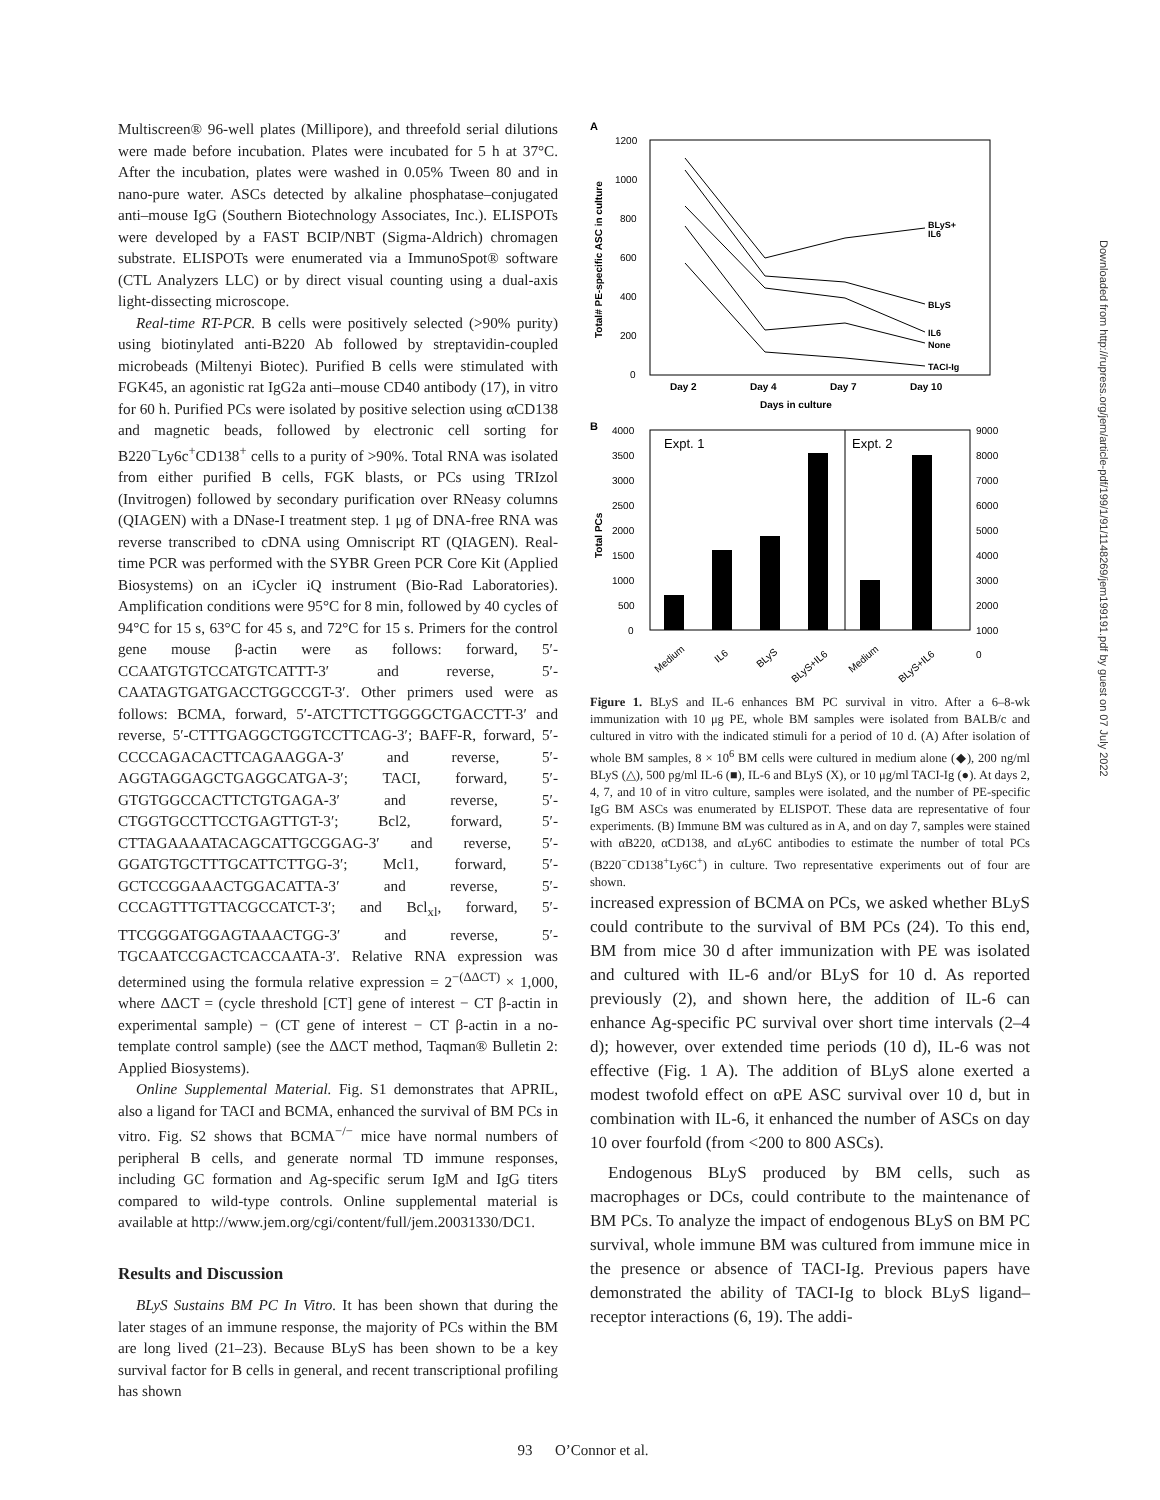Multiscreen® 96-well plates (Millipore), and threefold serial dilutions were made before incubation. Plates were incubated for 5 h at 37°C. After the incubation, plates were washed in 0.05% Tween 80 and in nano-pure water. ASCs detected by alkaline phosphatase–conjugated anti–mouse IgG (Southern Biotechnology Associates, Inc.). ELISPOTs were developed by a FAST BCIP/NBT (Sigma-Aldrich) chromagen substrate. ELISPOTs were enumerated via a ImmunoSpot® software (CTL Analyzers LLC) or by direct visual counting using a dual-axis light-dissecting microscope.
Real-time RT-PCR. B cells were positively selected (>90% purity) using biotinylated anti-B220 Ab followed by streptavidin-coupled microbeads (Miltenyi Biotec). Purified B cells were stimulated with FGK45, an agonistic rat IgG2a anti–mouse CD40 antibody (17), in vitro for 60 h. Purified PCs were isolated by positive selection using αCD138 and magnetic beads, followed by electronic cell sorting for B220<sup>−</sup>Ly6c<sup>+</sup>CD138<sup>+</sup> cells to a purity of >90%. Total RNA was isolated from either purified B cells, FGK blasts, or PCs using TRIzol (Invitrogen) followed by secondary purification over RNeasy columns (QIAGEN) with a DNase-I treatment step. 1 μg of DNA-free RNA was reverse transcribed to cDNA using Omniscript RT (QIAGEN). Real-time PCR was performed with the SYBR Green PCR Core Kit (Applied Biosystems) on an iCycler iQ instrument (Bio-Rad Laboratories). Amplification conditions were 95°C for 8 min, followed by 40 cycles of 94°C for 15 s, 63°C for 45 s, and 72°C for 15 s. Primers for the control gene mouse β-actin were as follows: forward, 5′-CCAATGTGTCCATGTCATTT-3′ and reverse, 5′-CAATAGTGATGACCTGGCCGT-3′. Other primers used were as follows: BCMA, forward, 5′-ATCTTCTTGGGGCTGACCTT-3′ and reverse, 5′-CTTTGAGGCTGGTCCTTCAG-3′; BAFF-R, forward, 5′-CCCCAGACACTTCAGAAGGA-3′ and reverse, 5′-AGGTAGGAGCTGAGGCATGA-3′; TACI, forward, 5′-GTGTGGCCACTTCTGTGAGA-3′ and reverse, 5′-CTGGTGCCTTCCTGAGTTGT-3′; Bcl2, forward, 5′-CTTAGAAAATACAGCATTGCGGAG-3′ and reverse, 5′-GGATGTGCTTTGCATTCTTGG-3′; Mcl1, forward, 5′-GCTCCGGAAACTGGACATTA-3′ and reverse, 5′-CCCAGTTTGTTACGCCATCT-3′; and Bcl<sub>xl</sub>, forward, 5′-TTCGGGATGGAGTAAACTGG-3′ and reverse, 5′-TGCAATCCGACTCACCAATA-3′. Relative RNA expression was determined using the formula relative expression = 2<sup>−(ΔΔCT)</sup> × 1,000, where ΔΔCT = (cycle threshold [CT] gene of interest − CT β-actin in experimental sample) − (CT gene of interest − CT β-actin in a no-template control sample) (see the ΔΔCT method, Taqman® Bulletin 2: Applied Biosystems).
Online Supplemental Material. Fig. S1 demonstrates that APRIL, also a ligand for TACI and BCMA, enhanced the survival of BM PCs in vitro. Fig. S2 shows that BCMA<sup>−/−</sup> mice have normal numbers of peripheral B cells, and generate normal TD immune responses, including GC formation and Ag-specific serum IgM and IgG titers compared to wild-type controls. Online supplemental material is available at http://www.jem.org/cgi/content/full/jem.20031330/DC1.
Results and Discussion
BLyS Sustains BM PC In Vitro. It has been shown that during the later stages of an immune response, the majority of PCs within the BM are long lived (21–23). Because BLyS has been shown to be a key survival factor for B cells in general, and recent transcriptional profiling has shown
A
1200
1000
800
600
400
200
0
Total# PE-specific ASC in culture
BLyS+
IL6
BLyS
IL6
None
TACI-Ig
Day 2
Day 4
Day 7
Day 10
Days in culture
B
Expt. 1
Expt. 2
4000
3500
3000
2500
2000
1500
1000
500
0
9000
8000
7000
6000
5000
4000
3000
2000
1000
0
Total PCs
Medium
IL6
BLyS
BLyS+IL6
Medium
BLyS+IL6
Figure 1. BLyS and IL-6 enhances BM PC survival in vitro. After a 6–8-wk immunization with 10 μg PE, whole BM samples were isolated from BALB/c and cultured in vitro with the indicated stimuli for a period of 10 d. (A) After isolation of whole BM samples, 8 × 10<sup>6</sup> BM cells were cultured in medium alone (◆), 200 ng/ml BLyS (△), 500 pg/ml IL-6 (■), IL-6 and BLyS (X), or 10 μg/ml TACI-Ig (●). At days 2, 4, 7, and 10 of in vitro culture, samples were isolated, and the number of PE-specific IgG BM ASCs was enumerated by ELISPOT. These data are representative of four experiments. (B) Immune BM was cultured as in A, and on day 7, samples were stained with αB220, αCD138, and αLy6C antibodies to estimate the number of total PCs (B220<sup>−</sup>CD138<sup>+</sup>Ly6C<sup>+</sup>) in culture. Two representative experiments out of four are shown.
increased expression of BCMA on PCs, we asked whether BLyS could contribute to the survival of BM PCs (24). To this end, BM from mice 30 d after immunization with PE was isolated and cultured with IL-6 and/or BLyS for 10 d. As reported previously (2), and shown here, the addition of IL-6 can enhance Ag-specific PC survival over short time intervals (2–4 d); however, over extended time periods (10 d), IL-6 was not effective (Fig. 1 A). The addition of BLyS alone exerted a modest twofold effect on αPE ASC survival over 10 d, but in combination with IL-6, it enhanced the number of ASCs on day 10 over fourfold (from <200 to 800 ASCs).
Endogenous BLyS produced by BM cells, such as macrophages or DCs, could contribute to the maintenance of BM PCs. To analyze the impact of endogenous BLyS on BM PC survival, whole immune BM was cultured from immune mice in the presence or absence of TACI-Ig. Previous papers have demonstrated the ability of TACI-Ig to block BLyS ligand–receptor interactions (6, 19). The addi-
93 O’Connor et al.
Downloaded from http://rupress.org/jem/article-pdf/199/1/91/1148269/jem199191.pdf by guest on 07 July 2022